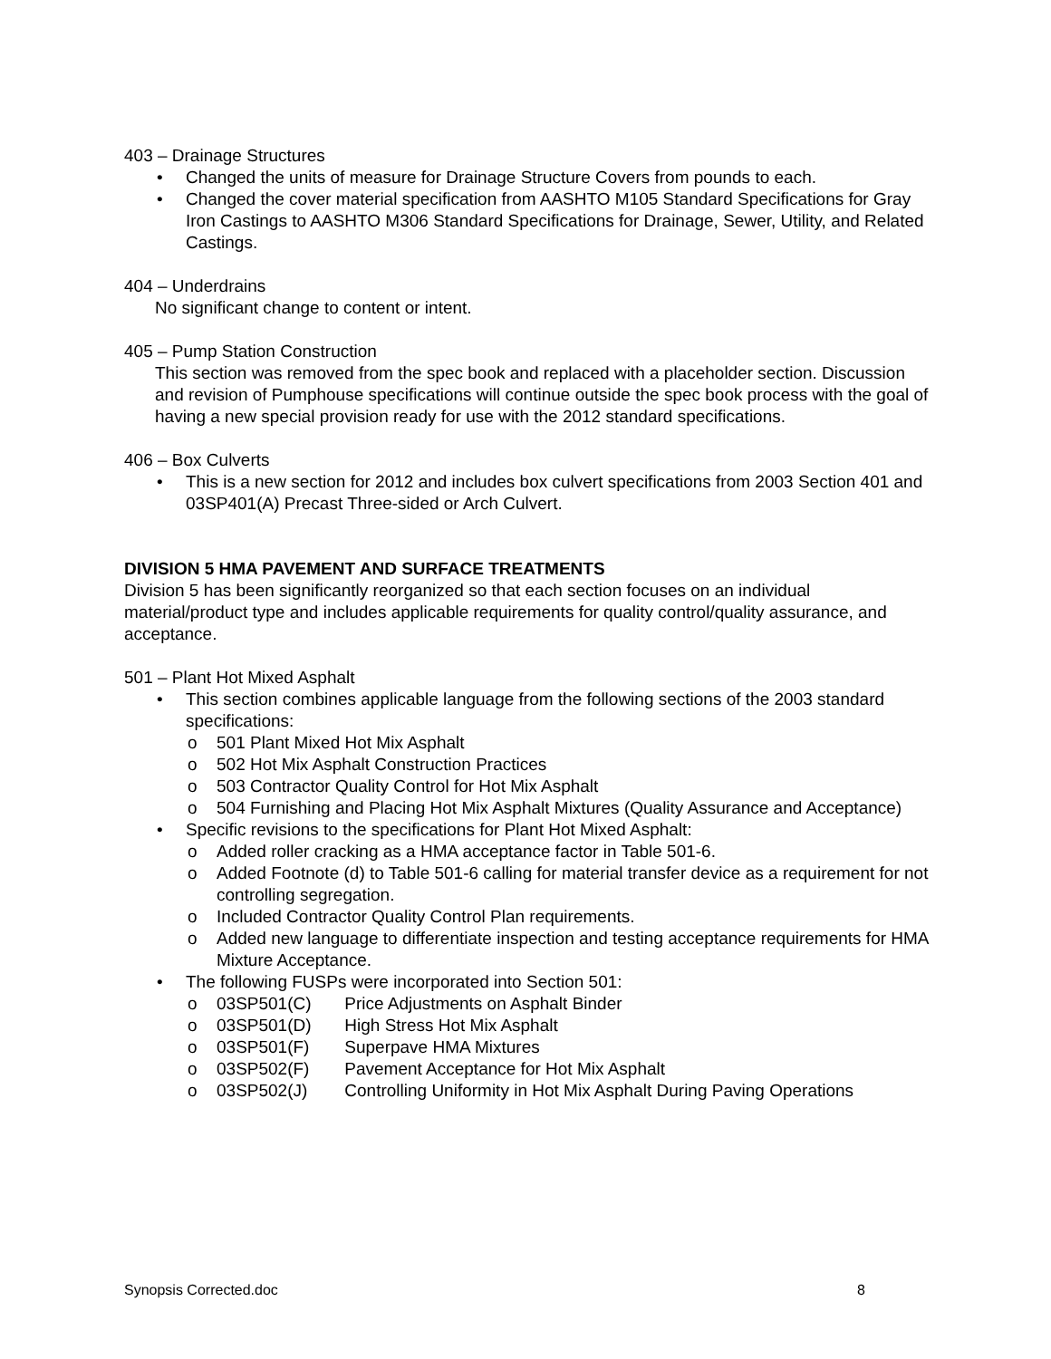403 – Drainage Structures
• Changed the units of measure for Drainage Structure Covers from pounds to each.
• Changed the cover material specification from AASHTO M105 Standard Specifications for Gray Iron Castings to AASHTO M306 Standard Specifications for Drainage, Sewer, Utility, and Related Castings.
404 – Underdrains
No significant change to content or intent.
405 – Pump Station Construction
This section was removed from the spec book and replaced with a placeholder section. Discussion and revision of Pumphouse specifications will continue outside the spec book process with the goal of having a new special provision ready for use with the 2012 standard specifications.
406 – Box Culverts
• This is a new section for 2012 and includes box culvert specifications from 2003 Section 401 and 03SP401(A) Precast Three-sided or Arch Culvert.
DIVISION 5 HMA PAVEMENT AND SURFACE TREATMENTS
Division 5 has been significantly reorganized so that each section focuses on an individual material/product type and includes applicable requirements for quality control/quality assurance, and acceptance.
501 – Plant Hot Mixed Asphalt
• This section combines applicable language from the following sections of the 2003 standard specifications:
o 501 Plant Mixed Hot Mix Asphalt
o 502 Hot Mix Asphalt Construction Practices
o 503 Contractor Quality Control for Hot Mix Asphalt
o 504 Furnishing and Placing Hot Mix Asphalt Mixtures (Quality Assurance and Acceptance)
• Specific revisions to the specifications for Plant Hot Mixed Asphalt:
o Added roller cracking as a HMA acceptance factor in Table 501-6.
o Added Footnote (d) to Table 501-6 calling for material transfer device as a requirement for not controlling segregation.
o Included Contractor Quality Control Plan requirements.
o Added new language to differentiate inspection and testing acceptance requirements for HMA Mixture Acceptance.
• The following FUSPs were incorporated into Section 501:
o 03SP501(C) Price Adjustments on Asphalt Binder
o 03SP501(D) High Stress Hot Mix Asphalt
o 03SP501(F) Superpave HMA Mixtures
o 03SP502(F) Pavement Acceptance for Hot Mix Asphalt
o 03SP502(J) Controlling Uniformity in Hot Mix Asphalt During Paving Operations
Synopsis Corrected.doc 8